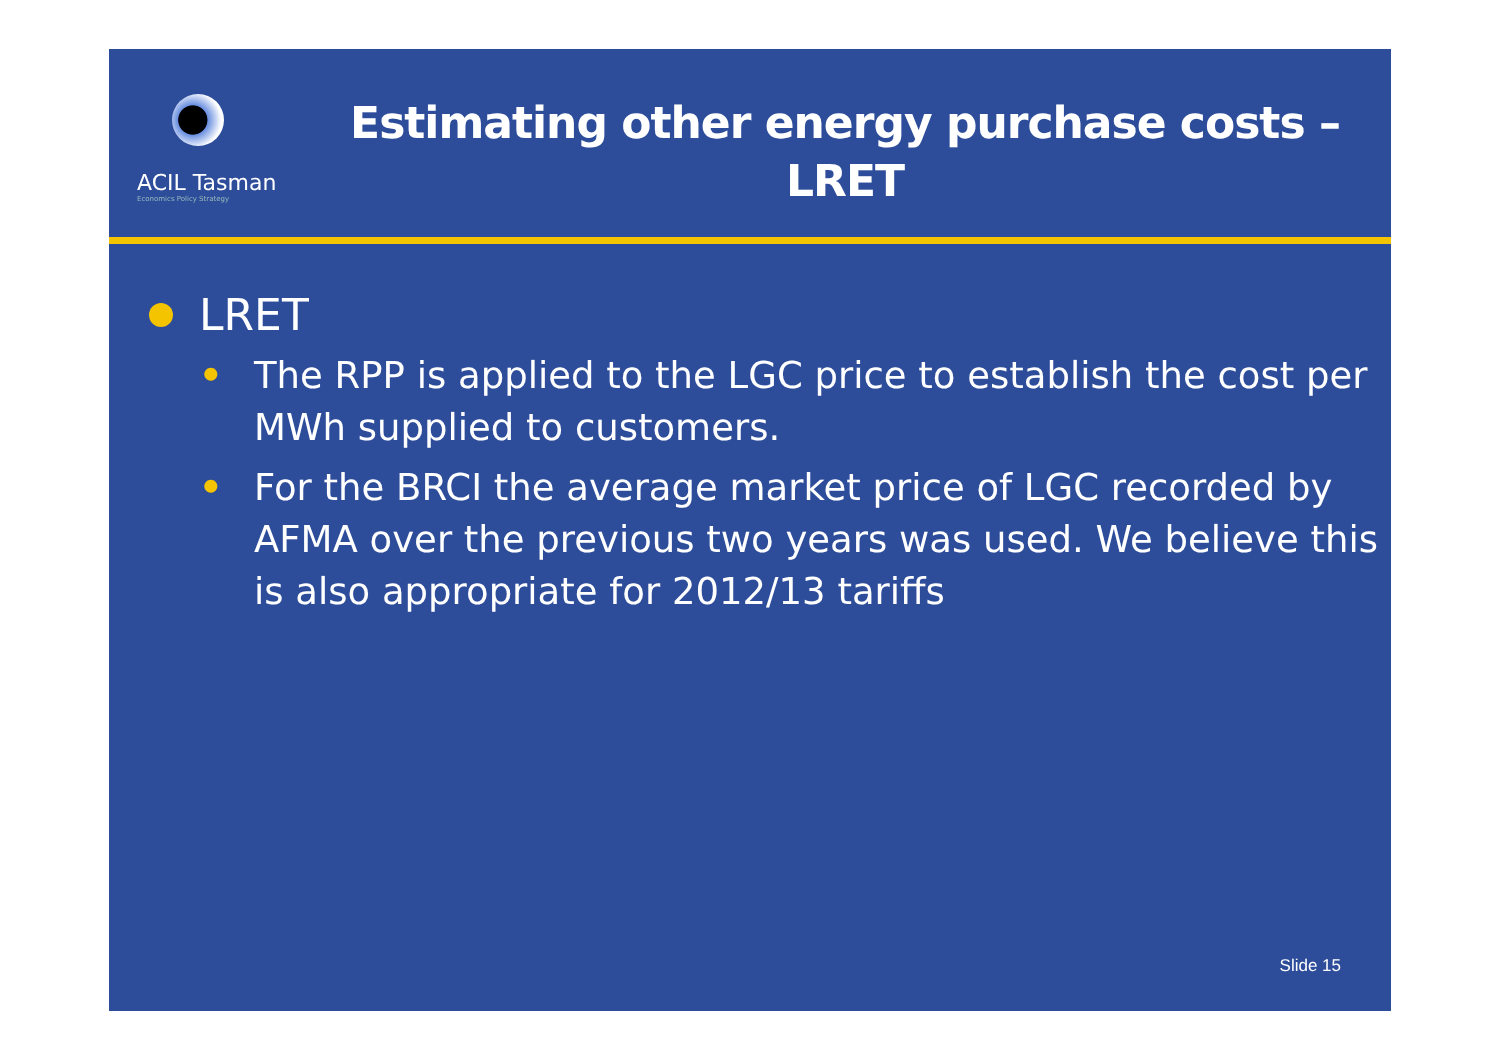ACIL Tasman
Economics Policy Strategy
Estimating other energy purchase costs – LRET
LRET
• The RPP is applied to the LGC price to establish the cost per MWh supplied to customers.
• For the BRCI the average market price of LGC recorded by AFMA over the previous two years was used. We believe this is also appropriate for 2012/13 tariffs
Slide 15